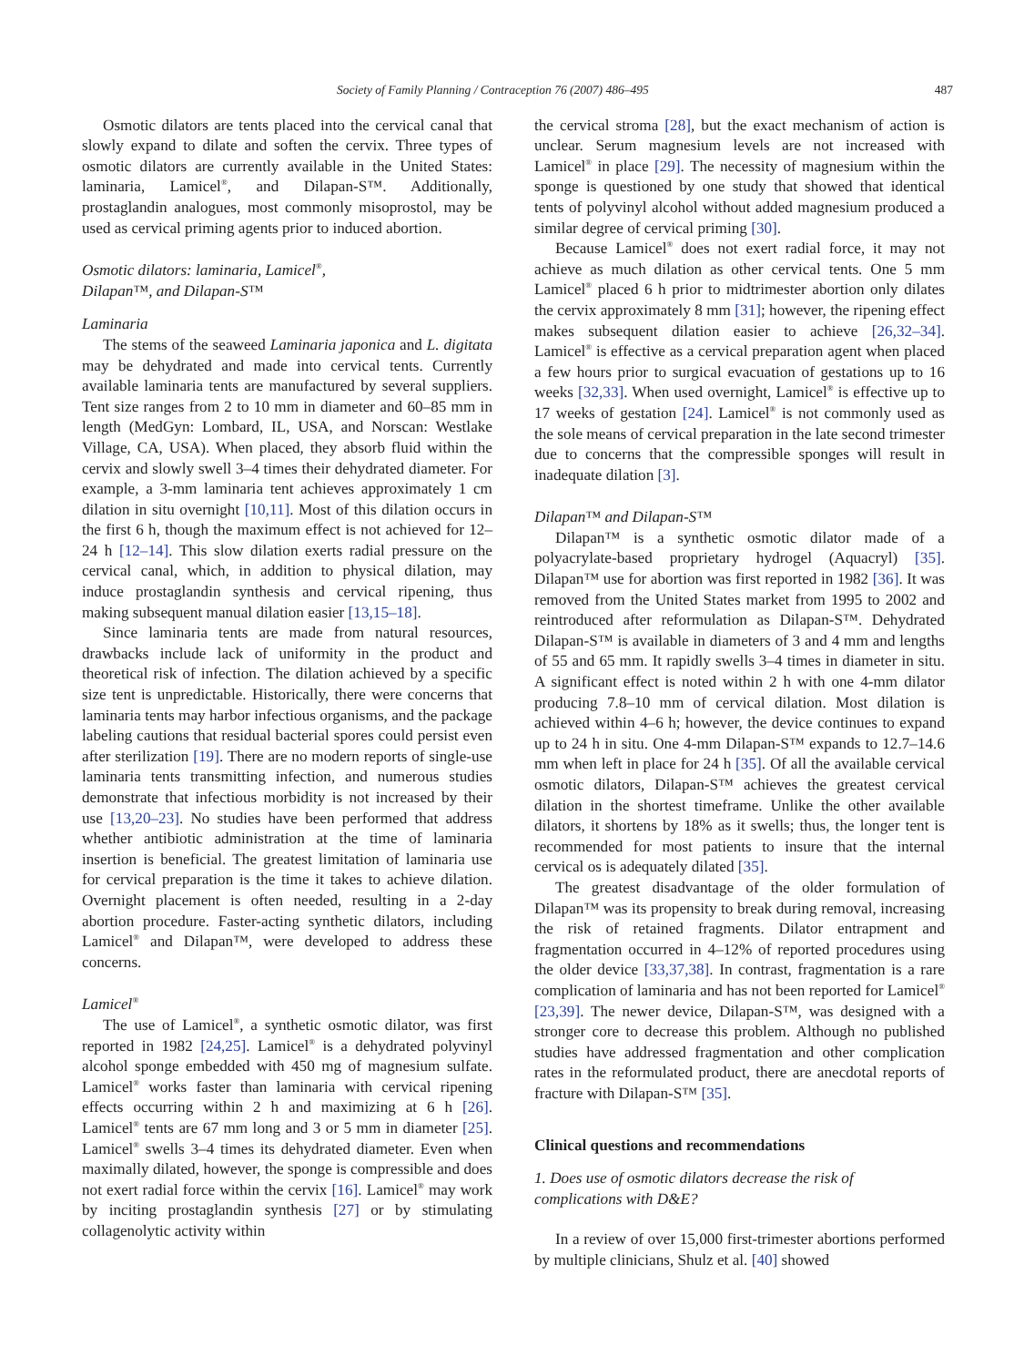Society of Family Planning / Contraception 76 (2007) 486–495 487
Osmotic dilators are tents placed into the cervical canal that slowly expand to dilate and soften the cervix. Three types of osmotic dilators are currently available in the United States: laminaria, Lamicel<sup>®</sup>, and Dilapan-S™. Additionally, prostaglandin analogues, most commonly misoprostol, may be used as cervical priming agents prior to induced abortion.
Osmotic dilators: laminaria, Lamicel<sup>®</sup>,
Dilapan™, and Dilapan-S™
Laminaria
The stems of the seaweed Laminaria japonica and L. digitata may be dehydrated and made into cervical tents. Currently available laminaria tents are manufactured by several suppliers. Tent size ranges from 2 to 10 mm in diameter and 60–85 mm in length (MedGyn: Lombard, IL, USA, and Norscan: Westlake Village, CA, USA). When placed, they absorb fluid within the cervix and slowly swell 3–4 times their dehydrated diameter. For example, a 3-mm laminaria tent achieves approximately 1 cm dilation in situ overnight [10,11]. Most of this dilation occurs in the first 6 h, though the maximum effect is not achieved for 12–24 h [12–14]. This slow dilation exerts radial pressure on the cervical canal, which, in addition to physical dilation, may induce prostaglandin synthesis and cervical ripening, thus making subsequent manual dilation easier [13,15–18].
Since laminaria tents are made from natural resources, drawbacks include lack of uniformity in the product and theoretical risk of infection. The dilation achieved by a specific size tent is unpredictable. Historically, there were concerns that laminaria tents may harbor infectious organisms, and the package labeling cautions that residual bacterial spores could persist even after sterilization [19]. There are no modern reports of single-use laminaria tents transmitting infection, and numerous studies demonstrate that infectious morbidity is not increased by their use [13,20–23]. No studies have been performed that address whether antibiotic administration at the time of laminaria insertion is beneficial. The greatest limitation of laminaria use for cervical preparation is the time it takes to achieve dilation. Overnight placement is often needed, resulting in a 2-day abortion procedure. Faster-acting synthetic dilators, including Lamicel<sup>®</sup> and Dilapan™, were developed to address these concerns.
Lamicel<sup>®</sup>
The use of Lamicel<sup>®</sup>, a synthetic osmotic dilator, was first reported in 1982 [24,25]. Lamicel<sup>®</sup> is a dehydrated polyvinyl alcohol sponge embedded with 450 mg of magnesium sulfate. Lamicel<sup>®</sup> works faster than laminaria with cervical ripening effects occurring within 2 h and maximizing at 6 h [26]. Lamicel<sup>®</sup> tents are 67 mm long and 3 or 5 mm in diameter [25]. Lamicel<sup>®</sup> swells 3–4 times its dehydrated diameter. Even when maximally dilated, however, the sponge is compressible and does not exert radial force within the cervix [16]. Lamicel<sup>®</sup> may work by inciting prostaglandin synthesis [27] or by stimulating collagenolytic activity within
the cervical stroma [28], but the exact mechanism of action is unclear. Serum magnesium levels are not increased with Lamicel<sup>®</sup> in place [29]. The necessity of magnesium within the sponge is questioned by one study that showed that identical tents of polyvinyl alcohol without added magnesium produced a similar degree of cervical priming [30].
Because Lamicel<sup>®</sup> does not exert radial force, it may not achieve as much dilation as other cervical tents. One 5 mm Lamicel<sup>®</sup> placed 6 h prior to midtrimester abortion only dilates the cervix approximately 8 mm [31]; however, the ripening effect makes subsequent dilation easier to achieve [26,32–34]. Lamicel<sup>®</sup> is effective as a cervical preparation agent when placed a few hours prior to surgical evacuation of gestations up to 16 weeks [32,33]. When used overnight, Lamicel<sup>®</sup> is effective up to 17 weeks of gestation [24]. Lamicel<sup>®</sup> is not commonly used as the sole means of cervical preparation in the late second trimester due to concerns that the compressible sponges will result in inadequate dilation [3].
Dilapan™ and Dilapan-S™
Dilapan™ is a synthetic osmotic dilator made of a polyacrylate-based proprietary hydrogel (Aquacryl) [35]. Dilapan™ use for abortion was first reported in 1982 [36]. It was removed from the United States market from 1995 to 2002 and reintroduced after reformulation as Dilapan-S™. Dehydrated Dilapan-S™ is available in diameters of 3 and 4 mm and lengths of 55 and 65 mm. It rapidly swells 3–4 times in diameter in situ. A significant effect is noted within 2 h with one 4-mm dilator producing 7.8–10 mm of cervical dilation. Most dilation is achieved within 4–6 h; however, the device continues to expand up to 24 h in situ. One 4-mm Dilapan-S™ expands to 12.7–14.6 mm when left in place for 24 h [35]. Of all the available cervical osmotic dilators, Dilapan-S™ achieves the greatest cervical dilation in the shortest timeframe. Unlike the other available dilators, it shortens by 18% as it swells; thus, the longer tent is recommended for most patients to insure that the internal cervical os is adequately dilated [35].
The greatest disadvantage of the older formulation of Dilapan™ was its propensity to break during removal, increasing the risk of retained fragments. Dilator entrapment and fragmentation occurred in 4–12% of reported procedures using the older device [33,37,38]. In contrast, fragmentation is a rare complication of laminaria and has not been reported for Lamicel<sup>®</sup> [23,39]. The newer device, Dilapan-S™, was designed with a stronger core to decrease this problem. Although no published studies have addressed fragmentation and other complication rates in the reformulated product, there are anecdotal reports of fracture with Dilapan-S™ [35].
Clinical questions and recommendations
1. Does use of osmotic dilators decrease the risk of complications with D&E?
In a review of over 15,000 first-trimester abortions performed by multiple clinicians, Shulz et al. [40] showed